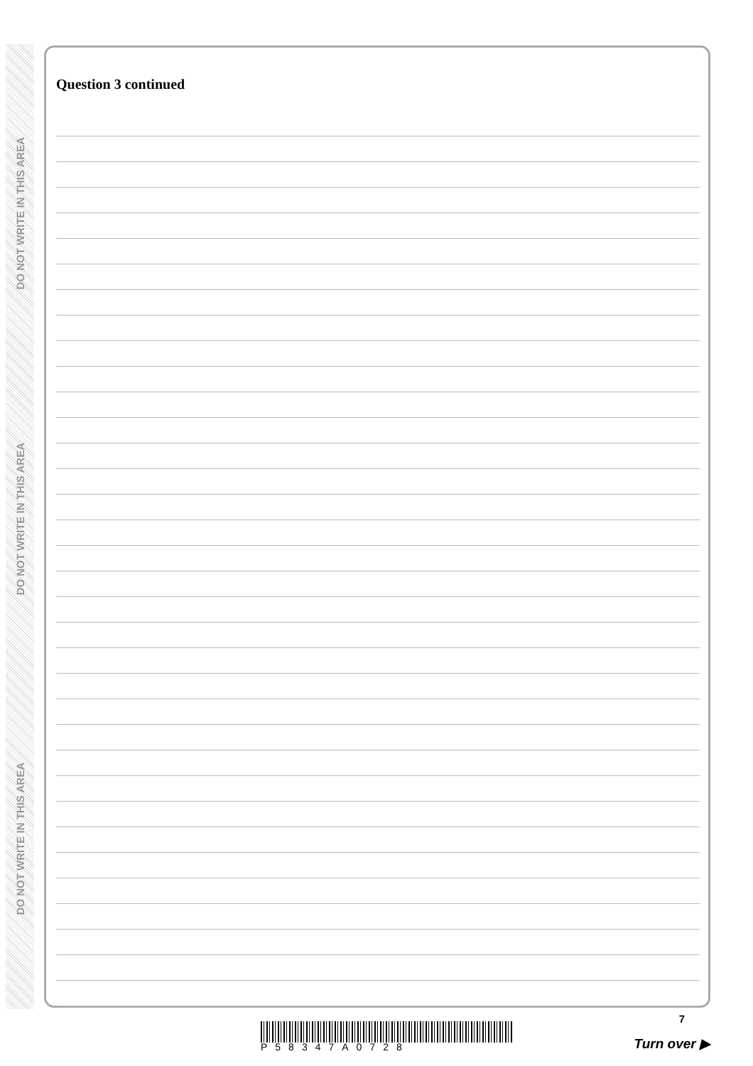DO NOT WRITE IN THIS AREA
DO NOT WRITE IN THIS AREA
DO NOT WRITE IN THIS AREA
Question 3 continued
P58347A0728
7
Turn over ▶